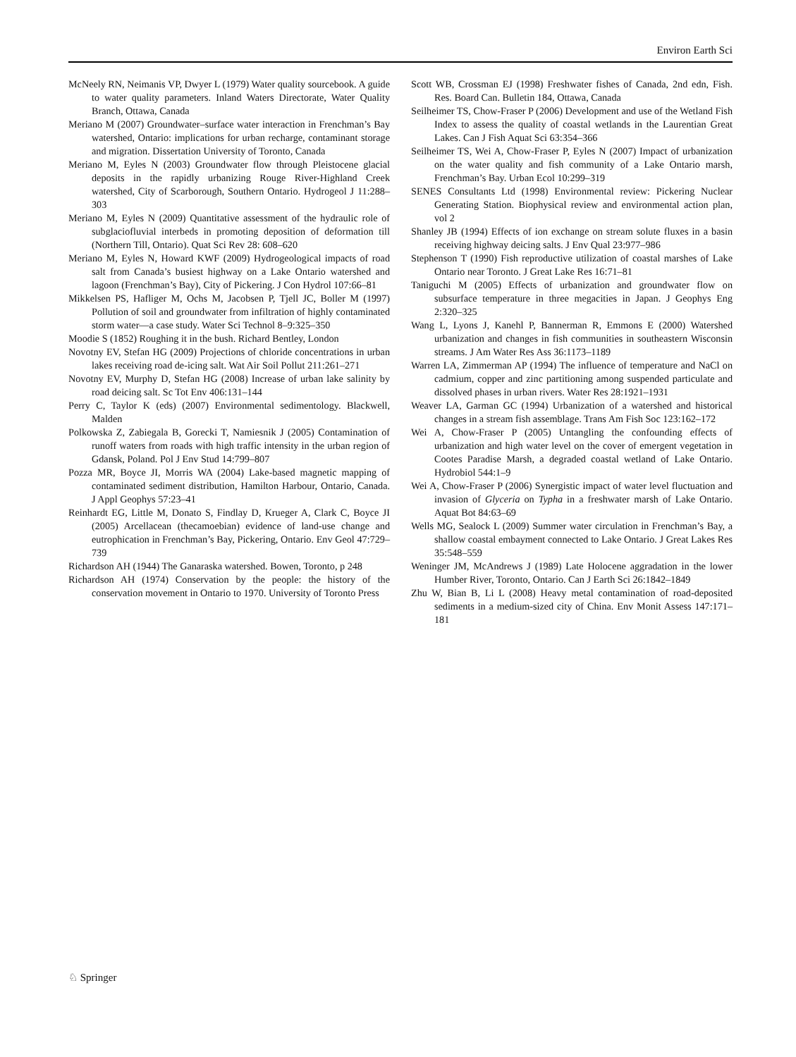Environ Earth Sci
McNeely RN, Neimanis VP, Dwyer L (1979) Water quality sourcebook. A guide to water quality parameters. Inland Waters Directorate, Water Quality Branch, Ottawa, Canada
Meriano M (2007) Groundwater–surface water interaction in Frenchman’s Bay watershed, Ontario: implications for urban recharge, contaminant storage and migration. Dissertation University of Toronto, Canada
Meriano M, Eyles N (2003) Groundwater flow through Pleistocene glacial deposits in the rapidly urbanizing Rouge River-Highland Creek watershed, City of Scarborough, Southern Ontario. Hydrogeol J 11:288–303
Meriano M, Eyles N (2009) Quantitative assessment of the hydraulic role of subglaciofluvial interbeds in promoting deposition of deformation till (Northern Till, Ontario). Quat Sci Rev 28: 608–620
Meriano M, Eyles N, Howard KWF (2009) Hydrogeological impacts of road salt from Canada’s busiest highway on a Lake Ontario watershed and lagoon (Frenchman’s Bay), City of Pickering. J Con Hydrol 107:66–81
Mikkelsen PS, Hafliger M, Ochs M, Jacobsen P, Tjell JC, Boller M (1997) Pollution of soil and groundwater from infiltration of highly contaminated storm water—a case study. Water Sci Technol 8–9:325–350
Moodie S (1852) Roughing it in the bush. Richard Bentley, London
Novotny EV, Stefan HG (2009) Projections of chloride concentrations in urban lakes receiving road de-icing salt. Wat Air Soil Pollut 211:261–271
Novotny EV, Murphy D, Stefan HG (2008) Increase of urban lake salinity by road deicing salt. Sc Tot Env 406:131–144
Perry C, Taylor K (eds) (2007) Environmental sedimentology. Blackwell, Malden
Polkowska Z, Zabiegala B, Gorecki T, Namiesnik J (2005) Contamination of runoff waters from roads with high traffic intensity in the urban region of Gdansk, Poland. Pol J Env Stud 14:799–807
Pozza MR, Boyce JI, Morris WA (2004) Lake-based magnetic mapping of contaminated sediment distribution, Hamilton Harbour, Ontario, Canada. J Appl Geophys 57:23–41
Reinhardt EG, Little M, Donato S, Findlay D, Krueger A, Clark C, Boyce JI (2005) Arcellacean (thecamoebian) evidence of land-use change and eutrophication in Frenchman’s Bay, Pickering, Ontario. Env Geol 47:729–739
Richardson AH (1944) The Ganaraska watershed. Bowen, Toronto, p 248
Richardson AH (1974) Conservation by the people: the history of the conservation movement in Ontario to 1970. University of Toronto Press
Scott WB, Crossman EJ (1998) Freshwater fishes of Canada, 2nd edn, Fish. Res. Board Can. Bulletin 184, Ottawa, Canada
Seilheimer TS, Chow-Fraser P (2006) Development and use of the Wetland Fish Index to assess the quality of coastal wetlands in the Laurentian Great Lakes. Can J Fish Aquat Sci 63:354–366
Seilheimer TS, Wei A, Chow-Fraser P, Eyles N (2007) Impact of urbanization on the water quality and fish community of a Lake Ontario marsh, Frenchman’s Bay. Urban Ecol 10:299–319
SENES Consultants Ltd (1998) Environmental review: Pickering Nuclear Generating Station. Biophysical review and environmental action plan, vol 2
Shanley JB (1994) Effects of ion exchange on stream solute fluxes in a basin receiving highway deicing salts. J Env Qual 23:977–986
Stephenson T (1990) Fish reproductive utilization of coastal marshes of Lake Ontario near Toronto. J Great Lake Res 16:71–81
Taniguchi M (2005) Effects of urbanization and groundwater flow on subsurface temperature in three megacities in Japan. J Geophys Eng 2:320–325
Wang L, Lyons J, Kanehl P, Bannerman R, Emmons E (2000) Watershed urbanization and changes in fish communities in southeastern Wisconsin streams. J Am Water Res Ass 36:1173–1189
Warren LA, Zimmerman AP (1994) The influence of temperature and NaCl on cadmium, copper and zinc partitioning among suspended particulate and dissolved phases in urban rivers. Water Res 28:1921–1931
Weaver LA, Garman GC (1994) Urbanization of a watershed and historical changes in a stream fish assemblage. Trans Am Fish Soc 123:162–172
Wei A, Chow-Fraser P (2005) Untangling the confounding effects of urbanization and high water level on the cover of emergent vegetation in Cootes Paradise Marsh, a degraded coastal wetland of Lake Ontario. Hydrobiol 544:1–9
Wei A, Chow-Fraser P (2006) Synergistic impact of water level fluctuation and invasion of Glyceria on Typha in a freshwater marsh of Lake Ontario. Aquat Bot 84:63–69
Wells MG, Sealock L (2009) Summer water circulation in Frenchman’s Bay, a shallow coastal embayment connected to Lake Ontario. J Great Lakes Res 35:548–559
Weninger JM, McAndrews J (1989) Late Holocene aggradation in the lower Humber River, Toronto, Ontario. Can J Earth Sci 26:1842–1849
Zhu W, Bian B, Li L (2008) Heavy metal contamination of road-deposited sediments in a medium-sized city of China. Env Monit Assess 147:171–181
♘ Springer